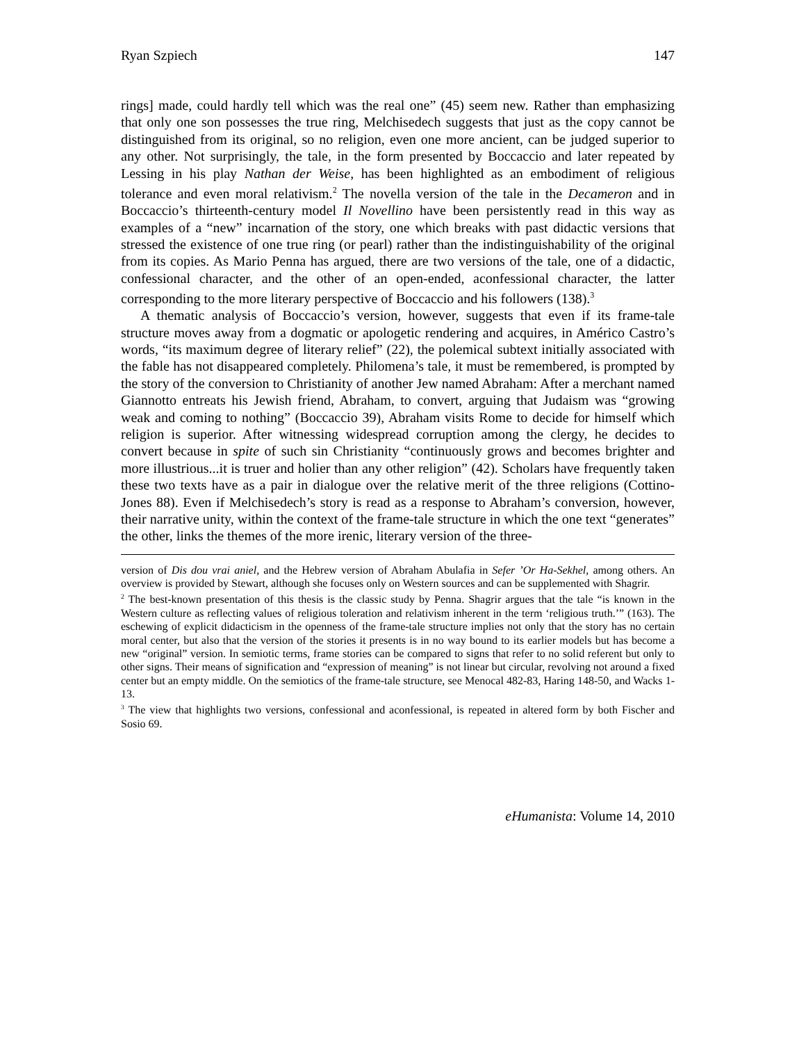Ryan Szpiech 147
rings] made, could hardly tell which was the real one” (45) seem new. Rather than emphasizing that only one son possesses the true ring, Melchisedech suggests that just as the copy cannot be distinguished from its original, so no religion, even one more ancient, can be judged superior to any other. Not surprisingly, the tale, in the form presented by Boccaccio and later repeated by Lessing in his play Nathan der Weise, has been highlighted as an embodiment of religious tolerance and even moral relativism.<sup>2</sup> The novella version of the tale in the Decameron and in Boccaccio’s thirteenth-century model Il Novellino have been persistently read in this way as examples of a “new” incarnation of the story, one which breaks with past didactic versions that stressed the existence of one true ring (or pearl) rather than the indistinguishability of the original from its copies. As Mario Penna has argued, there are two versions of the tale, one of a didactic, confessional character, and the other of an open-ended, aconfessional character, the latter corresponding to the more literary perspective of Boccaccio and his followers (138).<sup>3</sup>
A thematic analysis of Boccaccio’s version, however, suggests that even if its frame-tale structure moves away from a dogmatic or apologetic rendering and acquires, in Américo Castro’s words, “its maximum degree of literary relief” (22), the polemical subtext initially associated with the fable has not disappeared completely. Philomena’s tale, it must be remembered, is prompted by the story of the conversion to Christianity of another Jew named Abraham: After a merchant named Giannotto entreats his Jewish friend, Abraham, to convert, arguing that Judaism was “growing weak and coming to nothing” (Boccaccio 39), Abraham visits Rome to decide for himself which religion is superior. After witnessing widespread corruption among the clergy, he decides to convert because in spite of such sin Christianity “continuously grows and becomes brighter and more illustrious...it is truer and holier than any other religion” (42). Scholars have frequently taken these two texts have as a pair in dialogue over the relative merit of the three religions (Cottino-Jones 88). Even if Melchisedech’s story is read as a response to Abraham’s conversion, however, their narrative unity, within the context of the frame-tale structure in which the one text “generates” the other, links the themes of the more irenic, literary version of the three-
version of Dis dou vrai aniel, and the Hebrew version of Abraham Abulafia in Sefer ’Or Ha-Sekhel, among others. An overview is provided by Stewart, although she focuses only on Western sources and can be supplemented with Shagrir.
<sup>2</sup> The best-known presentation of this thesis is the classic study by Penna. Shagrir argues that the tale “is known in the Western culture as reflecting values of religious toleration and relativism inherent in the term ‘religious truth.’” (163). The eschewing of explicit didacticism in the openness of the frame-tale structure implies not only that the story has no certain moral center, but also that the version of the stories it presents is in no way bound to its earlier models but has become a new “original” version. In semiotic terms, frame stories can be compared to signs that refer to no solid referent but only to other signs. Their means of signification and “expression of meaning” is not linear but circular, revolving not around a fixed center but an empty middle. On the semiotics of the frame-tale structure, see Menocal 482-83, Haring 148-50, and Wacks 1-13.
<sup>3</sup> The view that highlights two versions, confessional and aconfessional, is repeated in altered form by both Fischer and Sosio 69.
eHumanista: Volume 14, 2010